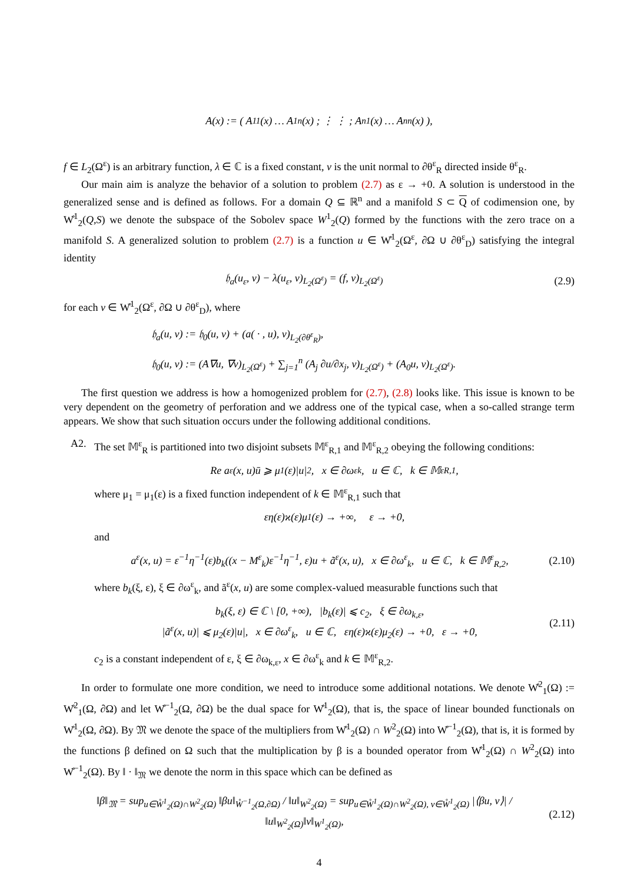A(x) := ( A<sub>11</sub>(x) … A<sub>1n</sub>(x) ; ⋮ ⋮ ; A<sub>n1</sub>(x) … A<sub>nn</sub>(x) ),
f ∈ L<sub>2</sub>(Ω<sup>ε</sup>) is an arbitrary function, λ ∈ ℂ is a fixed constant, ν is the unit normal to ∂θ<sup>ε</sup><sub>R</sub> directed inside θ<sup>ε</sup><sub>R</sub>.
Our main aim is analyze the behavior of a solution to problem (2.7) as ε → +0. A solution is understood in the generalized sense and is defined as follows. For a domain Q ⊆ ℝ<sup>n</sup> and a manifold S ⊂ Q of codimension one, by W̊<sup>1</sup><sub>2</sub>(Q,S) we denote the subspace of the Sobolev space W<sup>1</sup><sub>2</sub>(Q) formed by the functions with the zero trace on a manifold S. A generalized solution to problem (2.7) is a function u ∈ W̊<sup>1</sup><sub>2</sub>(Ω<sup>ε</sup>, ∂Ω ∪ ∂θ<sup>ε</sup><sub>D</sub>) satisfying the integral identity
𝔥<sub>a</sub>(u<sub>ε</sub>, v) − λ(u<sub>ε</sub>, v)<sub>L<sub>2</sub>(Ω<sup>ε</sup>)</sub> = (f, v)<sub>L<sub>2</sub>(Ω<sup>ε</sup>)</sub> (2.9)
for each v ∈ W̊<sup>1</sup><sub>2</sub>(Ω<sup>ε</sup>, ∂Ω ∪ ∂θ<sup>ε</sup><sub>D</sub>), where
𝔥<sub>a</sub>(u, v) := 𝔥<sub>0</sub>(u, v) + (a( · , u), v)<sub>L<sub>2</sub>(∂θ<sup>ε</sup><sub>R</sub>)</sub>,
𝔥<sub>0</sub>(u, v) := (A∇u, ∇v)<sub>L<sub>2</sub>(Ω<sup>ε</sup>)</sub> + ∑<sub>j=1</sub><sup>n</sup> (A<sub>j</sub> ∂u/∂x<sub>j</sub>, v)<sub>L<sub>2</sub>(Ω<sup>ε</sup>)</sub> + (A<sub>0</sub>u, v)<sub>L<sub>2</sub>(Ω<sup>ε</sup>)</sub>.
The first question we address is how a homogenized problem for (2.7), (2.8) looks like. This issue is known to be very dependent on the geometry of perforation and we address one of the typical case, when a so-called strange term appears. We show that such situation occurs under the following additional conditions.
A2. The set 𝕄<sup>ε</sup><sub>R</sub> is partitioned into two disjoint subsets 𝕄<sup>ε</sup><sub>R,1</sub> and 𝕄<sup>ε</sup><sub>R,2</sub> obeying the following conditions:
Re a<sup>ε</sup>(x, u)ū ⩾ μ<sub>1</sub>(ε)|u|<sup>2</sup>, x ∈ ∂ω<sup>ε</sup><sub>k</sub>, u ∈ ℂ, k ∈ 𝕄<sup>ε</sup><sub>R,1</sub>,
where μ<sub>1</sub> = μ<sub>1</sub>(ε) is a fixed function independent of k ∈ 𝕄<sup>ε</sup><sub>R,1</sub> such that
εη(ε)ϰ(ε)μ<sub>1</sub>(ε) → +∞, ε → +0,
and
a<sup>ε</sup>(x, u) = ε<sup>−1</sup>η<sup>−1</sup>(ε)b<sub>k</sub>((x − M<sup>ε</sup><sub>k</sub>)ε<sup>−1</sup>η<sup>−1</sup>, ε)u + ã<sup>ε</sup>(x, u), x ∈ ∂ω<sup>ε</sup><sub>k</sub>, u ∈ ℂ, k ∈ 𝕄<sup>ε</sup><sub>R,2</sub>, (2.10)
where b<sub>k</sub>(ξ, ε), ξ ∈ ∂ω<sup>ε</sup><sub>k</sub>, and ã<sup>ε</sup>(x, u) are some complex-valued measurable functions such that
b<sub>k</sub>(ξ, ε) ∈ ℂ \ [0, +∞), |b<sub>k</sub>(ε)| ⩽ c<sub>2</sub>, ξ ∈ ∂ω<sub>k,ε</sub>,
|ã<sup>ε</sup>(x, u)| ⩽ μ<sub>2</sub>(ε)|u|, x ∈ ∂ω<sup>ε</sup><sub>k</sub>, u ∈ ℂ, εη(ε)ϰ(ε)μ<sub>2</sub>(ε) → +0, ε → +0, (2.11)
c<sub>2</sub> is a constant independent of ε, ξ ∈ ∂ω<sub>k,ε</sub>, x ∈ ∂ω<sup>ε</sup><sub>k</sub> and k ∈ 𝕄<sup>ε</sup><sub>R,2</sub>.
In order to formulate one more condition, we need to introduce some additional notations. We denote W̊<sup>2</sup><sub>1</sub>(Ω) := W̊<sup>2</sup><sub>1</sub>(Ω, ∂Ω) and let W̊<sup>−1</sup><sub>2</sub>(Ω, ∂Ω) be the dual space for W̊<sup>1</sup><sub>2</sub>(Ω), that is, the space of linear bounded functionals on W̊<sup>1</sup><sub>2</sub>(Ω, ∂Ω). By 𝔐 we denote the space of the multipliers from W̊<sup>1</sup><sub>2</sub>(Ω) ∩ W<sup>2</sup><sub>2</sub>(Ω) into W̊<sup>−1</sup><sub>2</sub>(Ω), that is, it is formed by the functions β defined on Ω such that the multiplication by β is a bounded operator from W̊<sup>1</sup><sub>2</sub>(Ω) ∩ W<sup>2</sup><sub>2</sub>(Ω) into W̊<sup>−1</sup><sub>2</sub>(Ω). By ‖ · ‖<sub>𝔐</sub> we denote the norm in this space which can be defined as
‖β‖<sub>𝔐</sub> = sup<sub>u∈W̊<sup>1</sup><sub>2</sub>(Ω)∩W<sup>2</sup><sub>2</sub>(Ω)</sub> ‖βu‖<sub>W̊<sup>−1</sup><sub>2</sub>(Ω,∂Ω)</sub> / ‖u‖<sub>W<sup>2</sup><sub>2</sub>(Ω)</sub> = sup<sub>u∈W̊<sup>1</sup><sub>2</sub>(Ω)∩W<sup>2</sup><sub>2</sub>(Ω), v∈W̊<sup>1</sup><sub>2</sub>(Ω)</sub> |⟨βu, v⟩| / ‖u‖<sub>W<sup>2</sup><sub>2</sub>(Ω)</sub>‖v‖<sub>W<sup>1</sup><sub>2</sub>(Ω)</sub>, (2.12)
4